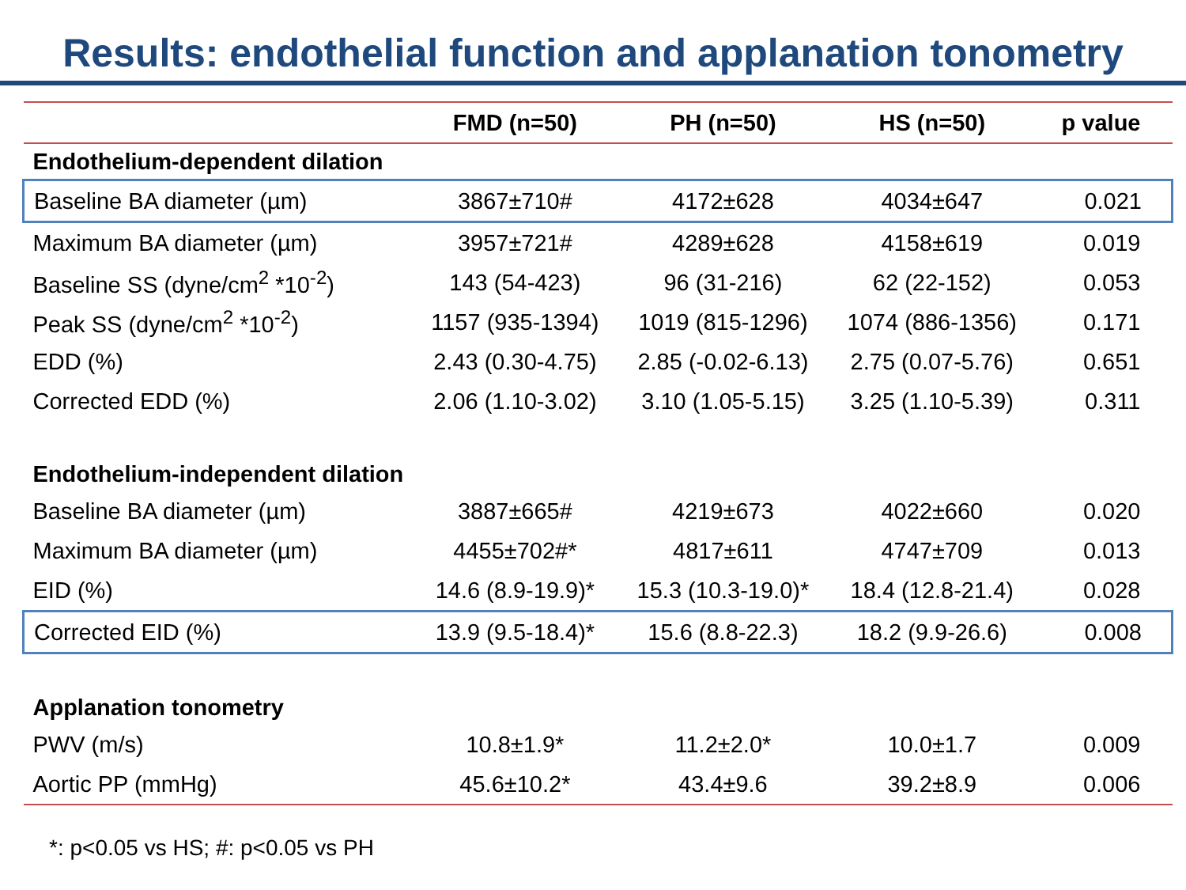Results: endothelial function and applanation tonometry
| | FMD (n=50) | PH (n=50) | HS (n=50) | p value |
| --- | --- | --- | --- | --- |
| Endothelium-dependent dilation | | | | |
| Baseline BA diameter (µm) | 3867±710# | 4172±628 | 4034±647 | 0.021 |
| Maximum BA diameter (µm) | 3957±721# | 4289±628 | 4158±619 | 0.019 |
| Baseline SS (dyne/cm<sup>2</sup> *10<sup>-2</sup>) | 143 (54-423) | 96 (31-216) | 62 (22-152) | 0.053 |
| Peak SS (dyne/cm<sup>2</sup> *10<sup>-2</sup>) | 1157 (935-1394) | 1019 (815-1296) | 1074 (886-1356) | 0.171 |
| EDD (%) | 2.43 (0.30-4.75) | 2.85 (-0.02-6.13) | 2.75 (0.07-5.76) | 0.651 |
| Corrected EDD (%) | 2.06 (1.10-3.02) | 3.10 (1.05-5.15) | 3.25 (1.10-5.39) | 0.311 |
| Endothelium-independent dilation | | | | |
| Baseline BA diameter (µm) | 3887±665# | 4219±673 | 4022±660 | 0.020 |
| Maximum BA diameter (µm) | 4455±702#* | 4817±611 | 4747±709 | 0.013 |
| EID (%) | 14.6 (8.9-19.9)* | 15.3 (10.3-19.0)* | 18.4 (12.8-21.4) | 0.028 |
| Corrected EID (%) | 13.9 (9.5-18.4)* | 15.6 (8.8-22.3) | 18.2 (9.9-26.6) | 0.008 |
| Applanation tonometry | | | | |
| PWV (m/s) | 10.8±1.9* | 11.2±2.0* | 10.0±1.7 | 0.009 |
| Aortic PP (mmHg) | 45.6±10.2* | 43.4±9.6 | 39.2±8.9 | 0.006 |
*: p<0.05 vs HS; #: p<0.05 vs PH